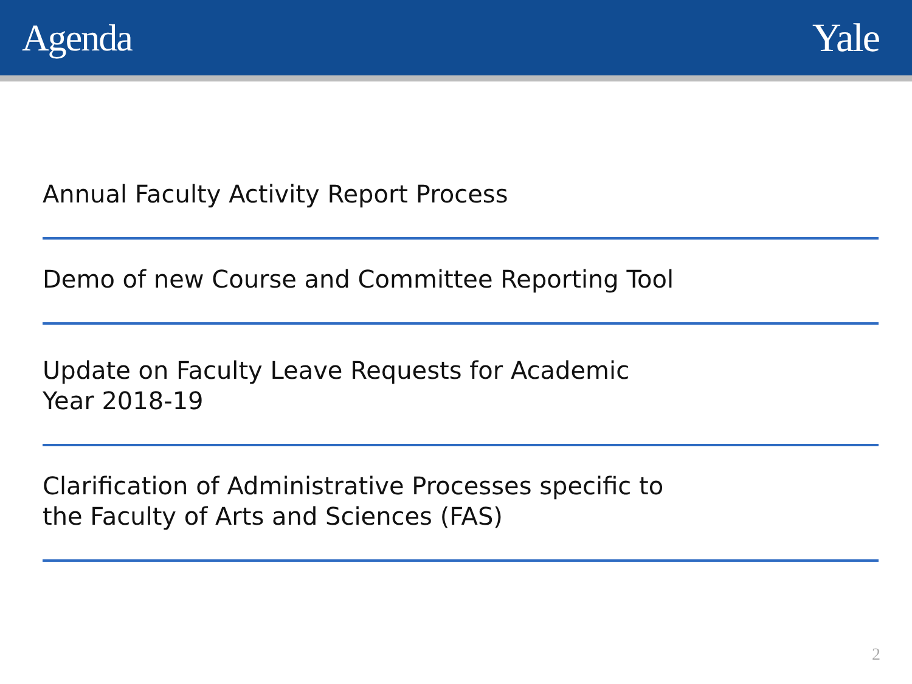Agenda Yale
Annual Faculty Activity Report Process
Demo of new Course and Committee Reporting Tool
Update on Faculty Leave Requests for Academic
Year 2018-19
Clarification of Administrative Processes specific to
the Faculty of Arts and Sciences (FAS)
2